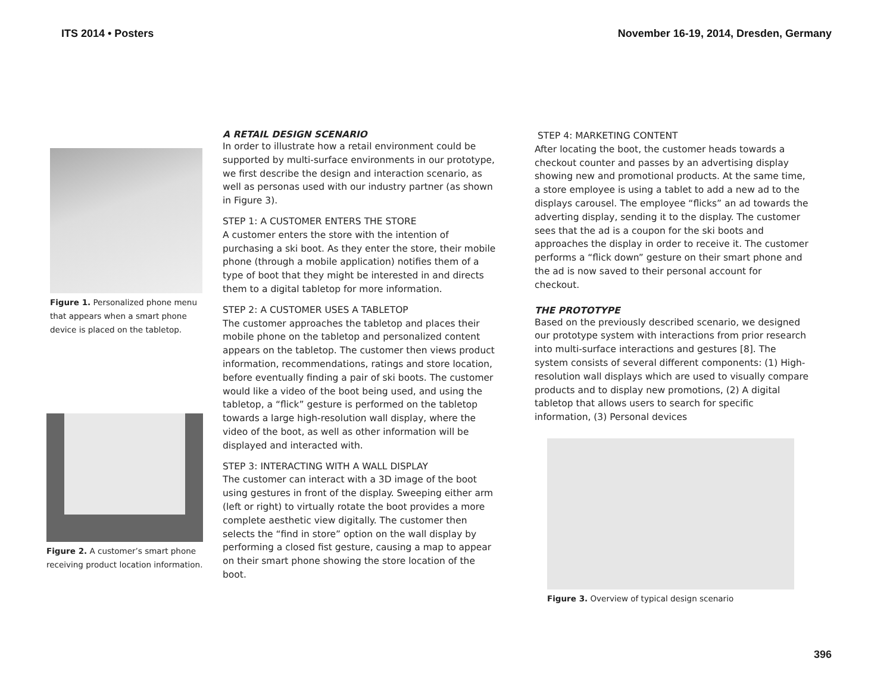ITS 2014 • Posters November 16-19, 2014, Dresden, Germany
Figure 1. Personalized phone menu that appears when a smart phone device is placed on the tabletop.
Figure 2. A customer’s smart phone receiving product location information.
A RETAIL DESIGN SCENARIO
In order to illustrate how a retail environment could be supported by multi-surface environments in our prototype, we first describe the design and interaction scenario, as well as personas used with our industry partner (as shown in Figure 3).
STEP 1: A CUSTOMER ENTERS THE STORE
A customer enters the store with the intention of purchasing a ski boot. As they enter the store, their mobile phone (through a mobile application) notifies them of a type of boot that they might be interested in and directs them to a digital tabletop for more information.
STEP 2: A CUSTOMER USES A TABLETOP
The customer approaches the tabletop and places their mobile phone on the tabletop and personalized content appears on the tabletop. The customer then views product information, recommendations, ratings and store location, before eventually finding a pair of ski boots. The customer would like a video of the boot being used, and using the tabletop, a “flick” gesture is performed on the tabletop towards a large high-resolution wall display, where the video of the boot, as well as other information will be displayed and interacted with.
STEP 3: INTERACTING WITH A WALL DISPLAY
The customer can interact with a 3D image of the boot using gestures in front of the display. Sweeping either arm (left or right) to virtually rotate the boot provides a more complete aesthetic view digitally. The customer then selects the “find in store” option on the wall display by performing a closed fist gesture, causing a map to appear on their smart phone showing the store location of the boot.
STEP 4: MARKETING CONTENT
After locating the boot, the customer heads towards a checkout counter and passes by an advertising display showing new and promotional products. At the same time, a store employee is using a tablet to add a new ad to the displays carousel. The employee “flicks” an ad towards the adverting display, sending it to the display. The customer sees that the ad is a coupon for the ski boots and approaches the display in order to receive it. The customer performs a “flick down” gesture on their smart phone and the ad is now saved to their personal account for checkout.
THE PROTOTYPE
Based on the previously described scenario, we designed our prototype system with interactions from prior research into multi-surface interactions and gestures [8]. The system consists of several different components: (1) High-resolution wall displays which are used to visually compare products and to display new promotions, (2) A digital tabletop that allows users to search for specific information, (3) Personal devices
Figure 3. Overview of typical design scenario
396